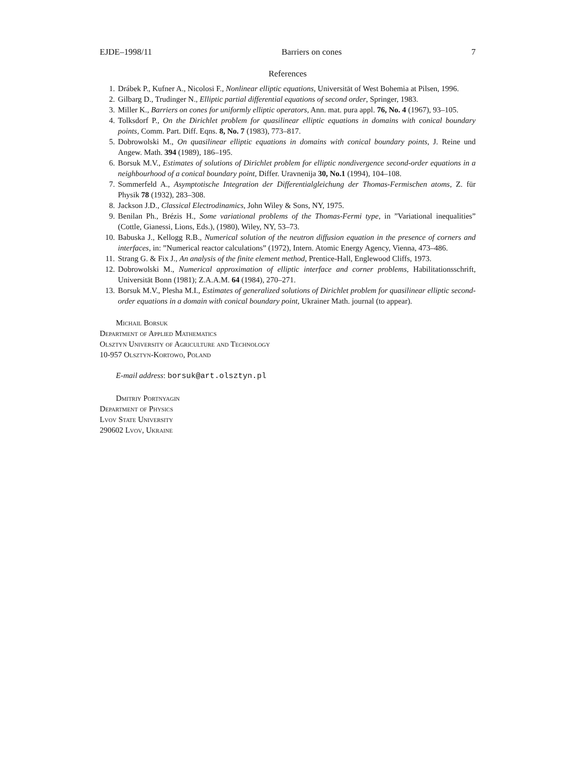EJDE–1998/11 Barriers on cones 7
References
1. Drábek P., Kufner A., Nicolosi F., Nonlinear elliptic equations, Universität of West Bohemia at Pilsen, 1996.
2. Gilbarg D., Trudinger N., Elliptic partial differential equations of second order, Springer, 1983.
3. Miller K., Barriers on cones for uniformly elliptic operators, Ann. mat. pura appl. 76, No. 4 (1967), 93–105.
4. Tolksdorf P., On the Dirichlet problem for quasilinear elliptic equations in domains with conical boundary points, Comm. Part. Diff. Eqns. 8, No. 7 (1983), 773–817.
5. Dobrowolski M., On quasilinear elliptic equations in domains with conical boundary points, J. Reine und Angew. Math. 394 (1989), 186–195.
6. Borsuk M.V., Estimates of solutions of Dirichlet problem for elliptic nondivergence second-order equations in a neighbourhood of a conical boundary point, Differ. Uravnenija 30, No.1 (1994), 104–108.
7. Sommerfeld A., Asymptotische Integration der Differentialgleichung der Thomas-Fermischen atoms, Z. für Physik 78 (1932), 283–308.
8. Jackson J.D., Classical Electrodinamics, John Wiley & Sons, NY, 1975.
9. Benilan Ph., Brézis H., Some variational problems of the Thomas-Fermi type, in ”Variational inequalities” (Cottle, Gianessi, Lions, Eds.), (1980), Wiley, NY, 53–73.
10. Babuska J., Kellogg R.B., Numerical solution of the neutron diffusion equation in the presence of corners and interfaces, in: ”Numerical reactor calculations” (1972), Intern. Atomic Energy Agency, Vienna, 473–486.
11. Strang G. & Fix J., An analysis of the finite element method, Prentice-Hall, Englewood Cliffs, 1973.
12. Dobrowolski M., Numerical approximation of elliptic interface and corner problems, Habilitationsschrift, Universität Bonn (1981); Z.A.A.M. 64 (1984), 270–271.
13. Borsuk M.V., Plesha M.I., Estimates of generalized solutions of Dirichlet problem for quasilinear elliptic second-order equations in a domain with conical boundary point, Ukrainer Math. journal (to appear).
Michail Borsuk
Department of Applied Mathematics
Olsztyn University of Agriculture and Technology
10-957 Olsztyn-Kortowo, Poland
E-mail address: borsuk@art.olsztyn.pl
Dmitriy Portnyagin
Department of Physics
Lvov State University
290602 Lvov, Ukraine